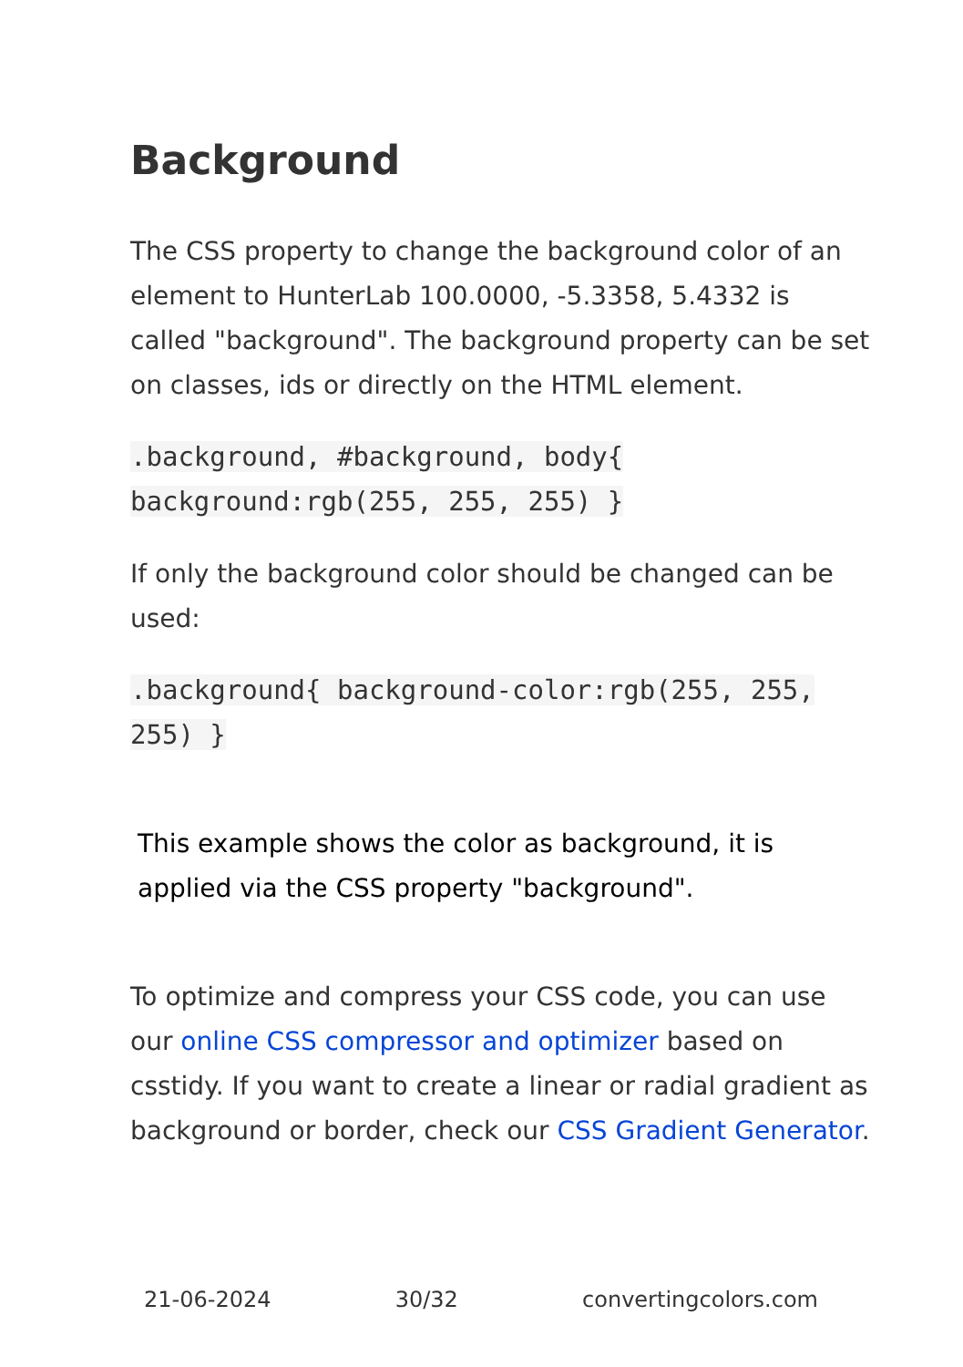Background
The CSS property to change the background color of an element to HunterLab 100.0000, -5.3358, 5.4332 is called "background". The background property can be set on classes, ids or directly on the HTML element.
.background, #background, body{ background:rgb(255, 255, 255) }
If only the background color should be changed can be used:
.background{ background-color:rgb(255, 255, 255) }
This example shows the color as background, it is applied via the CSS property "background".
To optimize and compress your CSS code, you can use our online CSS compressor and optimizer based on csstidy. If you want to create a linear or radial gradient as background or border, check our CSS Gradient Generator.
21-06-2024 30/32 convertingcolors.com